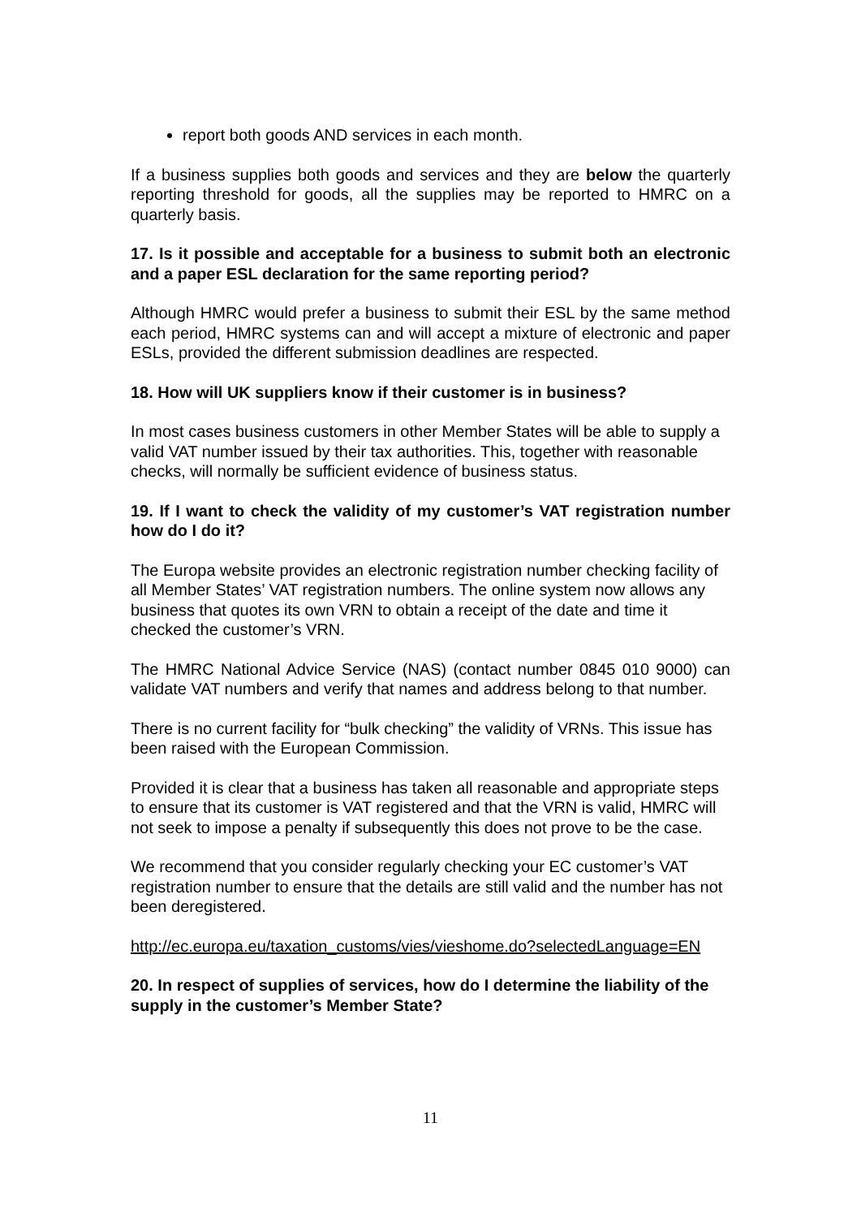report both goods AND services in each month.
If a business supplies both goods and services and they are below the quarterly reporting threshold for goods, all the supplies may be reported to HMRC on a quarterly basis.
17. Is it possible and acceptable for a business to submit both an electronic and a paper ESL declaration for the same reporting period?
Although HMRC would prefer a business to submit their ESL by the same method each period, HMRC systems can and will accept a mixture of electronic and paper ESLs, provided the different submission deadlines are respected.
18. How will UK suppliers know if their customer is in business?
In most cases business customers in other Member States will be able to supply a valid VAT number issued by their tax authorities. This, together with reasonable checks, will normally be sufficient evidence of business status.
19. If I want to check the validity of my customer’s VAT registration number how do I do it?
The Europa website provides an electronic registration number checking facility of all Member States’ VAT registration numbers. The online system now allows any business that quotes its own VRN to obtain a receipt of the date and time it checked the customer’s VRN.
The HMRC National Advice Service (NAS) (contact number 0845 010 9000) can validate VAT numbers and verify that names and address belong to that number.
There is no current facility for “bulk checking” the validity of VRNs. This issue has been raised with the European Commission.
Provided it is clear that a business has taken all reasonable and appropriate steps to ensure that its customer is VAT registered and that the VRN is valid, HMRC will not seek to impose a penalty if subsequently this does not prove to be the case.
We recommend that you consider regularly checking your EC customer’s VAT registration number to ensure that the details are still valid and the number has not been deregistered.
http://ec.europa.eu/taxation_customs/vies/vieshome.do?selectedLanguage=EN
20. In respect of supplies of services, how do I determine the liability of the supply in the customer’s Member State?
11